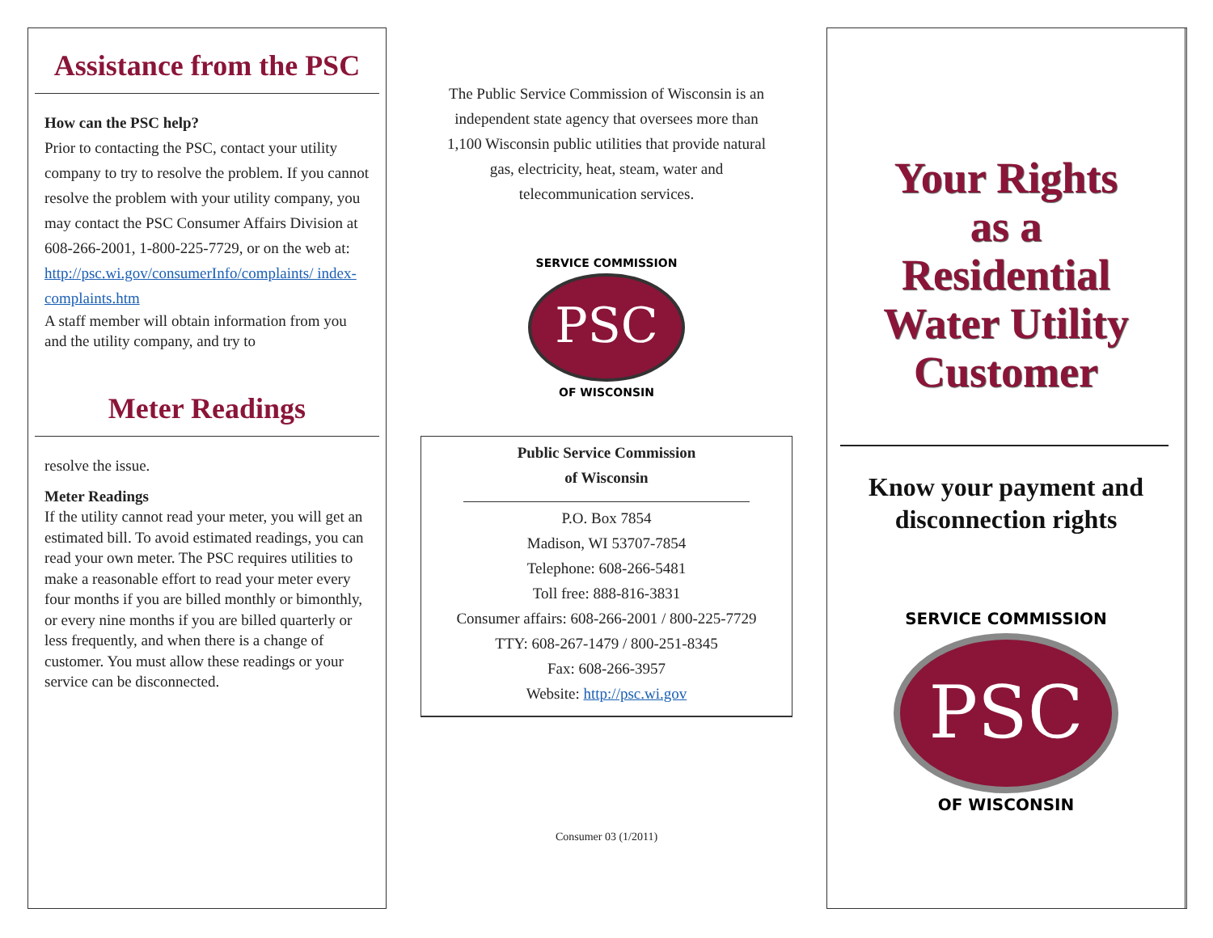Assistance from the PSC
How can the PSC help?
Prior to contacting the PSC, contact your utility company to try to resolve the problem. If you cannot resolve the problem with your utility company, you may contact the PSC Consumer Affairs Division at 608-266-2001, 1-800-225-7729, or on the web at: http://psc.wi.gov/consumerInfo/complaints/ index-complaints.htm
A staff member will obtain information from you and the utility company, and try to
Meter Readings
resolve the issue.
Meter Readings
If the utility cannot read your meter, you will get an estimated bill. To avoid estimated readings, you can read your own meter. The PSC requires utilities to make a reasonable effort to read your meter every four months if you are billed monthly or bimonthly, or every nine months if you are billed quarterly or less frequently, and when there is a change of customer. You must allow these readings or your service can be disconnected.
The Public Service Commission of Wisconsin is an independent state agency that oversees more than 1,100 Wisconsin public utilities that provide natural gas, electricity, heat, steam, water and telecommunication services.
PSC
SERVICE COMMISSION
OF WISCONSIN
Public Service Commission
of Wisconsin
P.O. Box 7854
Madison, WI 53707-7854
Telephone: 608-266-5481
Toll free: 888-816-3831
Consumer affairs: 608-266-2001 / 800-225-7729
TTY: 608-267-1479 / 800-251-8345
Fax: 608-266-3957
Website: http://psc.wi.gov
Consumer 03 (1/2011)
Your Rights
as a
Residential
Water Utility
Customer
Know your payment and disconnection rights
PSC
SERVICE COMMISSION
OF WISCONSIN